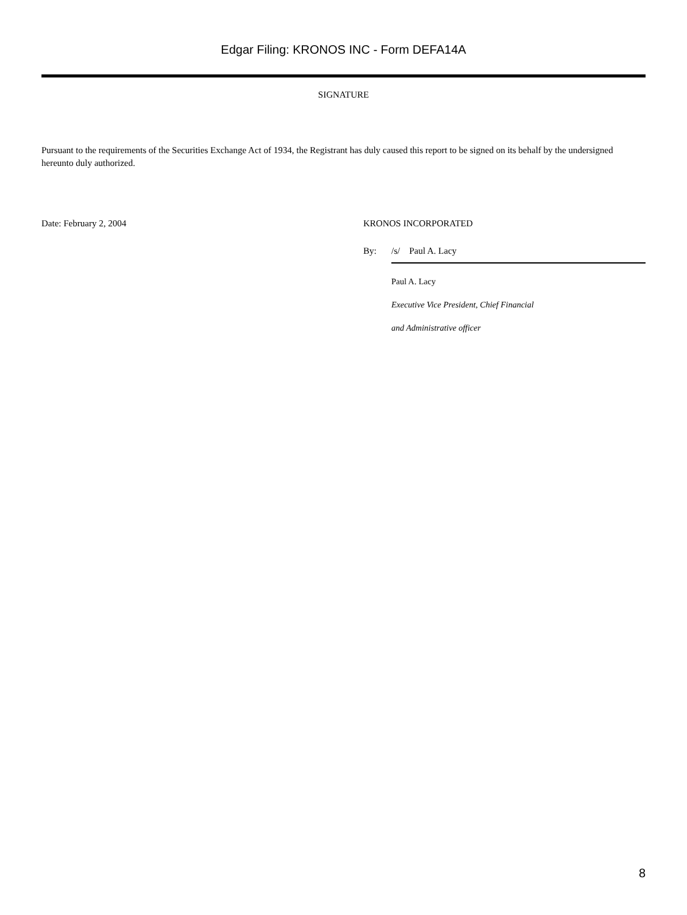Edgar Filing: KRONOS INC - Form DEFA14A
SIGNATURE
Pursuant to the requirements of the Securities Exchange Act of 1934, the Registrant has duly caused this report to be signed on its behalf by the undersigned hereunto duly authorized.
Date: February 2, 2004 KRONOS INCORPORATED
By: /s/ Paul A. Lacy
Paul A. Lacy
Executive Vice President, Chief Financial
and Administrative officer
8